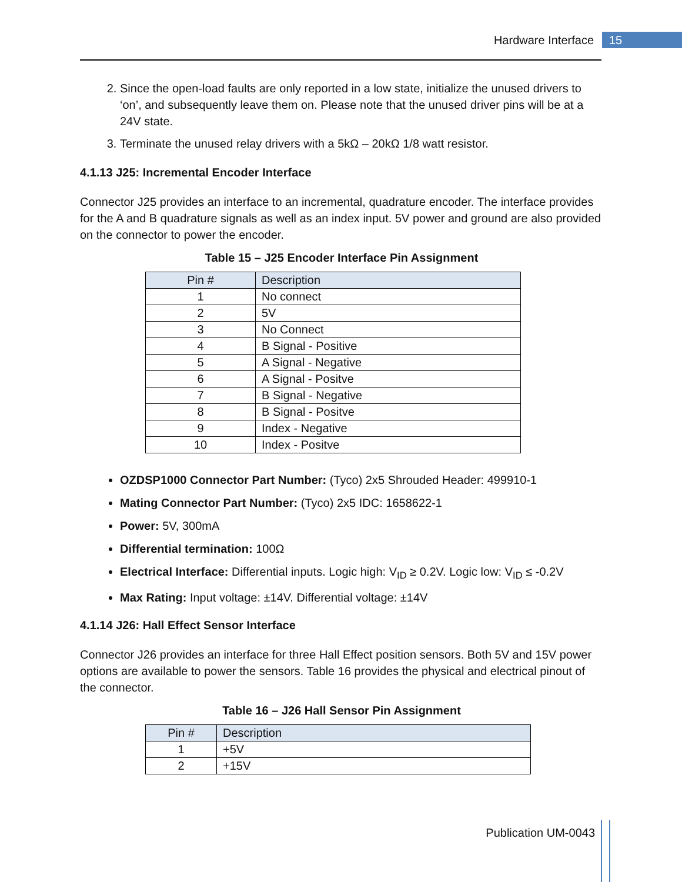Hardware Interface
15
2. Since the open-load faults are only reported in a low state, initialize the unused drivers to ‘on’, and subsequently leave them on. Please note that the unused driver pins will be at a 24V state.
3. Terminate the unused relay drivers with a 5kΩ – 20kΩ 1/8 watt resistor.
4.1.13 J25: Incremental Encoder Interface
Connector J25 provides an interface to an incremental, quadrature encoder. The interface provides for the A and B quadrature signals as well as an index input. 5V power and ground are also provided on the connector to power the encoder.
Table 15 – J25 Encoder Interface Pin Assignment
| Pin # | Description |
| --- | --- |
| 1 | No connect |
| 2 | 5V |
| 3 | No Connect |
| 4 | B Signal - Positive |
| 5 | A Signal - Negative |
| 6 | A Signal - Positve |
| 7 | B Signal - Negative |
| 8 | B Signal - Positve |
| 9 | Index - Negative |
| 10 | Index - Positve |
OZDSP1000 Connector Part Number: (Tyco) 2x5 Shrouded Header: 499910-1
Mating Connector Part Number: (Tyco) 2x5 IDC: 1658622-1
Power: 5V, 300mA
Differential termination: 100Ω
Electrical Interface: Differential inputs. Logic high: V<sub>ID</sub> ≥ 0.2V. Logic low: V<sub>ID</sub> ≤ -0.2V
Max Rating: Input voltage: ±14V. Differential voltage: ±14V
4.1.14 J26: Hall Effect Sensor Interface
Connector J26 provides an interface for three Hall Effect position sensors. Both 5V and 15V power options are available to power the sensors. Table 16 provides the physical and electrical pinout of the connector.
Table 16 – J26 Hall Sensor Pin Assignment
| Pin # | Description |
| --- | --- |
| 1 | +5V |
| 2 | +15V |
Publication UM-0043